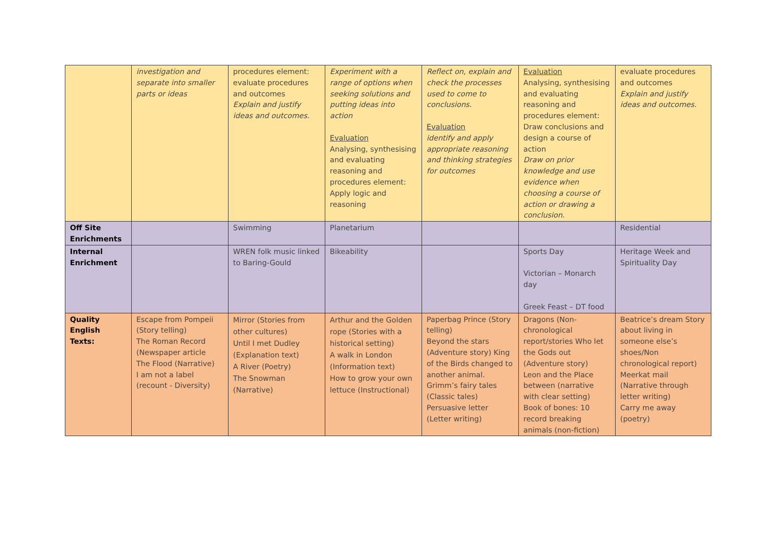| | investigation and separate into smaller parts or ideas | procedures element: evaluate procedures and outcomes Explain and justify ideas and outcomes. | Experiment with a range of options when seeking solutions and putting ideas into action Evaluation Analysing, synthesising and evaluating reasoning and procedures element: Apply logic and reasoning | Reflect on, explain and check the processes used to come to conclusions. Evaluation identify and apply appropriate reasoning and thinking strategies for outcomes | Evaluation Analysing, synthesising and evaluating reasoning and procedures element: Draw conclusions and design a course of action Draw on prior knowledge and use evidence when choosing a course of action or drawing a conclusion. | evaluate procedures and outcomes Explain and justify ideas and outcomes. |
| Off Site Enrichments | | Swimming | Planetarium | | | Residential |
| Internal Enrichment | | WREN folk music linked to Baring-Gould | Bikeability | | Sports Day Victorian – Monarch day Greek Feast – DT food | Heritage Week and Spirituality Day |
| Quality English Texts: | Escape from Pompeii (Story telling) The Roman Record (Newspaper article The Flood (Narrative) I am not a label (recount - Diversity) | Mirror (Stories from other cultures) Until I met Dudley (Explanation text) A River (Poetry) The Snowman (Narrative) | Arthur and the Golden rope (Stories with a historical setting) A walk in London (Information text) How to grow your own lettuce (Instructional) | Paperbag Prince (Story telling) Beyond the stars (Adventure story) King of the Birds changed to another animal. Grimm’s fairy tales (Classic tales) Persuasive letter (Letter writing) | Dragons (Non-chronological report/stories Who let the Gods out (Adventure story) Leon and the Place between (narrative with clear setting) Book of bones: 10 record breaking animals (non-fiction) | Beatrice’s dream Story about living in someone else’s shoes/Non chronological report) Meerkat mail (Narrative through letter writing) Carry me away (poetry) |